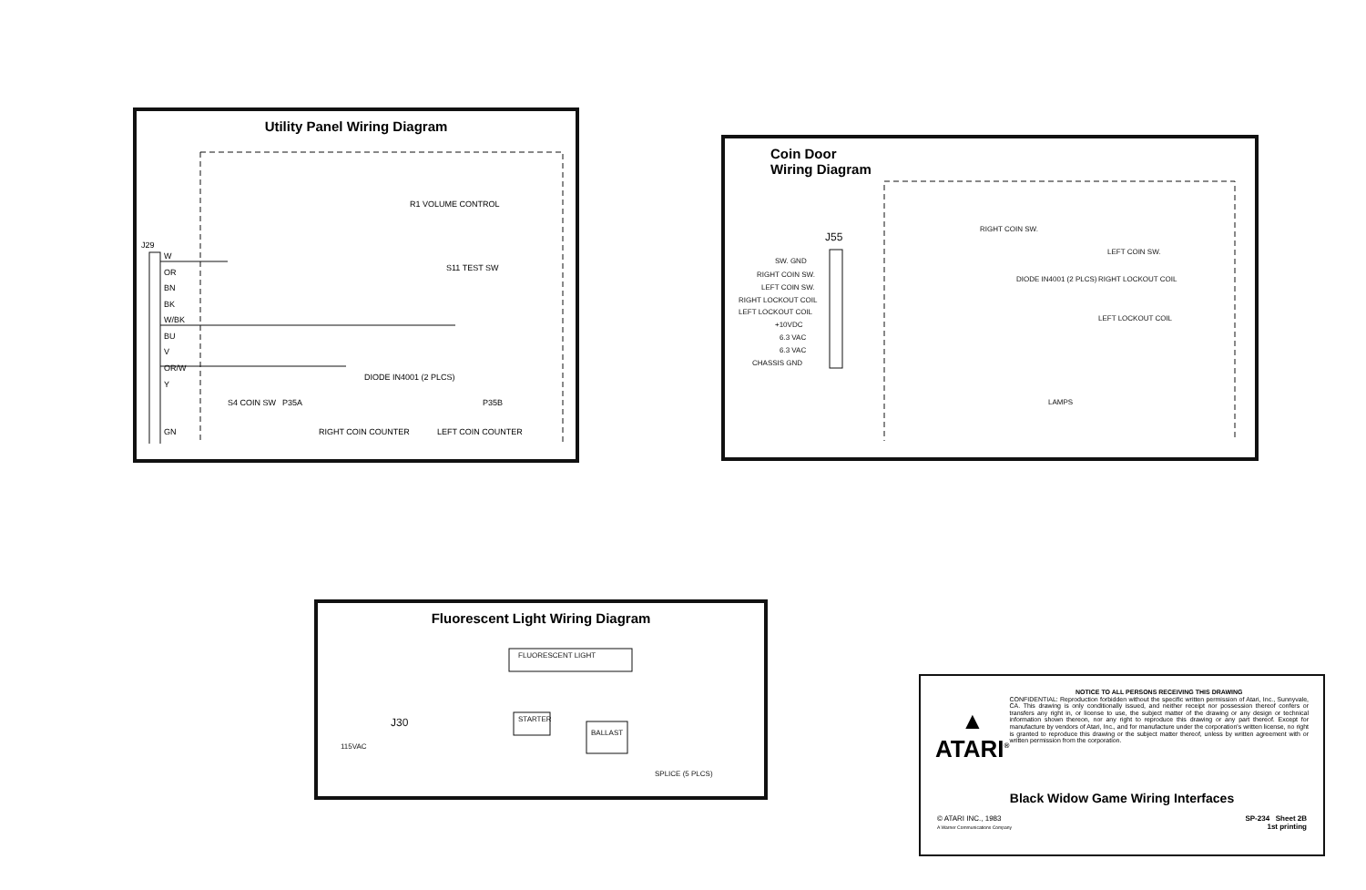Utility Panel Wiring Diagram
J29
W
OR
BN
BK
W/BK
BU
V
OR/W
Y
GN
R1 VOLUME CONTROL
S11 TEST SW
S4 COIN SW
P35A
RIGHT COIN COUNTER
LEFT COIN COUNTER
P35B
DIODE IN4001 (2 PLCS)
Coin Door
Wiring Diagram
J55
SW. GND
RIGHT COIN SW.
LEFT COIN SW.
RIGHT LOCKOUT COIL
LEFT LOCKOUT COIL
+10VDC
6.3 VAC
6.3 VAC
CHASSIS GND
RIGHT COIN SW.
LEFT COIN SW.
RIGHT LOCKOUT COIL
LEFT LOCKOUT COIL
DIODE IN4001 (2 PLCS)
LAMPS
Fluorescent Light Wiring Diagram
J30
115VAC
FLUORESCENT LIGHT
STARTER
BALLAST
SPLICE (5 PLCS)
▲
ATARI<sup>®</sup>
NOTICE TO ALL PERSONS RECEIVING THIS DRAWING
CONFIDENTIAL: Reproduction forbidden without the specific written permission of Atari, Inc., Sunnyvale, CA. This drawing is only conditionally issued, and neither receipt nor possession thereof confers or transfers any right in, or license to use, the subject matter of the drawing or any design or technical information shown thereon, nor any right to reproduce this drawing or any part thereof. Except for manufacture by vendors of Atari, Inc., and for manufacture under the corporation's written license, no right is granted to reproduce this drawing or the subject matter thereof, unless by written agreement with or written permission from the corporation.
Black Widow Game Wiring Interfaces
© ATARI INC., 1983
A Warner Communications Company
SP-234 Sheet 2B
1st printing